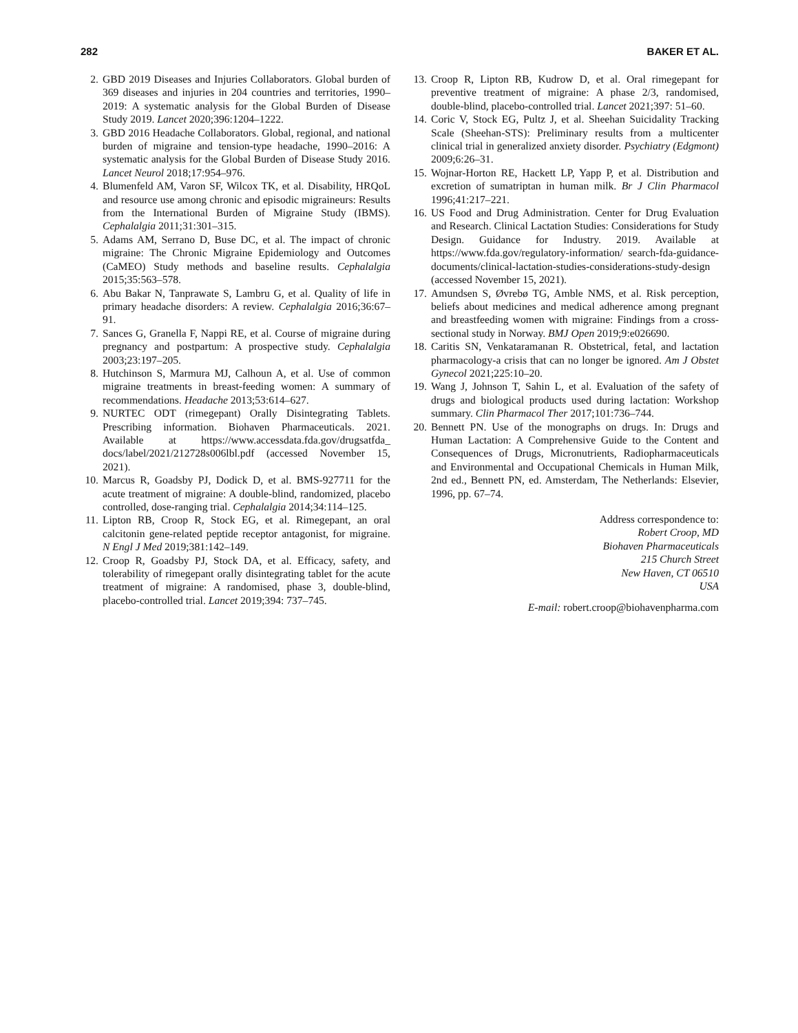282 BAKER ET AL.
2. GBD 2019 Diseases and Injuries Collaborators. Global burden of 369 diseases and injuries in 204 countries and territories, 1990–2019: A systematic analysis for the Global Burden of Disease Study 2019. Lancet 2020;396:1204–1222.
3. GBD 2016 Headache Collaborators. Global, regional, and national burden of migraine and tension-type headache, 1990–2016: A systematic analysis for the Global Burden of Disease Study 2016. Lancet Neurol 2018;17:954–976.
4. Blumenfeld AM, Varon SF, Wilcox TK, et al. Disability, HRQoL and resource use among chronic and episodic migraineurs: Results from the International Burden of Migraine Study (IBMS). Cephalalgia 2011;31:301–315.
5. Adams AM, Serrano D, Buse DC, et al. The impact of chronic migraine: The Chronic Migraine Epidemiology and Outcomes (CaMEO) Study methods and baseline results. Cephalalgia 2015;35:563–578.
6. Abu Bakar N, Tanprawate S, Lambru G, et al. Quality of life in primary headache disorders: A review. Cephalalgia 2016;36:67–91.
7. Sances G, Granella F, Nappi RE, et al. Course of migraine during pregnancy and postpartum: A prospective study. Cephalalgia 2003;23:197–205.
8. Hutchinson S, Marmura MJ, Calhoun A, et al. Use of common migraine treatments in breast-feeding women: A summary of recommendations. Headache 2013;53:614–627.
9. NURTEC ODT (rimegepant) Orally Disintegrating Tablets. Prescribing information. Biohaven Pharmaceuticals. 2021. Available at https://www.accessdata.fda.gov/drugsatfda_ docs/label/2021/212728s006lbl.pdf (accessed November 15, 2021).
10. Marcus R, Goadsby PJ, Dodick D, et al. BMS-927711 for the acute treatment of migraine: A double-blind, randomized, placebo controlled, dose-ranging trial. Cephalalgia 2014;34:114–125.
11. Lipton RB, Croop R, Stock EG, et al. Rimegepant, an oral calcitonin gene-related peptide receptor antagonist, for migraine. N Engl J Med 2019;381:142–149.
12. Croop R, Goadsby PJ, Stock DA, et al. Efficacy, safety, and tolerability of rimegepant orally disintegrating tablet for the acute treatment of migraine: A randomised, phase 3, double-blind, placebo-controlled trial. Lancet 2019;394: 737–745.
13. Croop R, Lipton RB, Kudrow D, et al. Oral rimegepant for preventive treatment of migraine: A phase 2/3, randomised, double-blind, placebo-controlled trial. Lancet 2021;397: 51–60.
14. Coric V, Stock EG, Pultz J, et al. Sheehan Suicidality Tracking Scale (Sheehan-STS): Preliminary results from a multicenter clinical trial in generalized anxiety disorder. Psychiatry (Edgmont) 2009;6:26–31.
15. Wojnar-Horton RE, Hackett LP, Yapp P, et al. Distribution and excretion of sumatriptan in human milk. Br J Clin Pharmacol 1996;41:217–221.
16. US Food and Drug Administration. Center for Drug Evaluation and Research. Clinical Lactation Studies: Considerations for Study Design. Guidance for Industry. 2019. Available at https://www.fda.gov/regulatory-information/ search-fda-guidance-documents/clinical-lactation-studies-considerations-study-design (accessed November 15, 2021).
17. Amundsen S, Øvrebø TG, Amble NMS, et al. Risk perception, beliefs about medicines and medical adherence among pregnant and breastfeeding women with migraine: Findings from a cross-sectional study in Norway. BMJ Open 2019;9:e026690.
18. Caritis SN, Venkataramanan R. Obstetrical, fetal, and lactation pharmacology-a crisis that can no longer be ignored. Am J Obstet Gynecol 2021;225:10–20.
19. Wang J, Johnson T, Sahin L, et al. Evaluation of the safety of drugs and biological products used during lactation: Workshop summary. Clin Pharmacol Ther 2017;101:736–744.
20. Bennett PN. Use of the monographs on drugs. In: Drugs and Human Lactation: A Comprehensive Guide to the Content and Consequences of Drugs, Micronutrients, Radiopharmaceuticals and Environmental and Occupational Chemicals in Human Milk, 2nd ed., Bennett PN, ed. Amsterdam, The Netherlands: Elsevier, 1996, pp. 67–74.
Address correspondence to:
Robert Croop, MD
Biohaven Pharmaceuticals
215 Church Street
New Haven, CT 06510
USA
E-mail: robert.croop@biohavenpharma.com